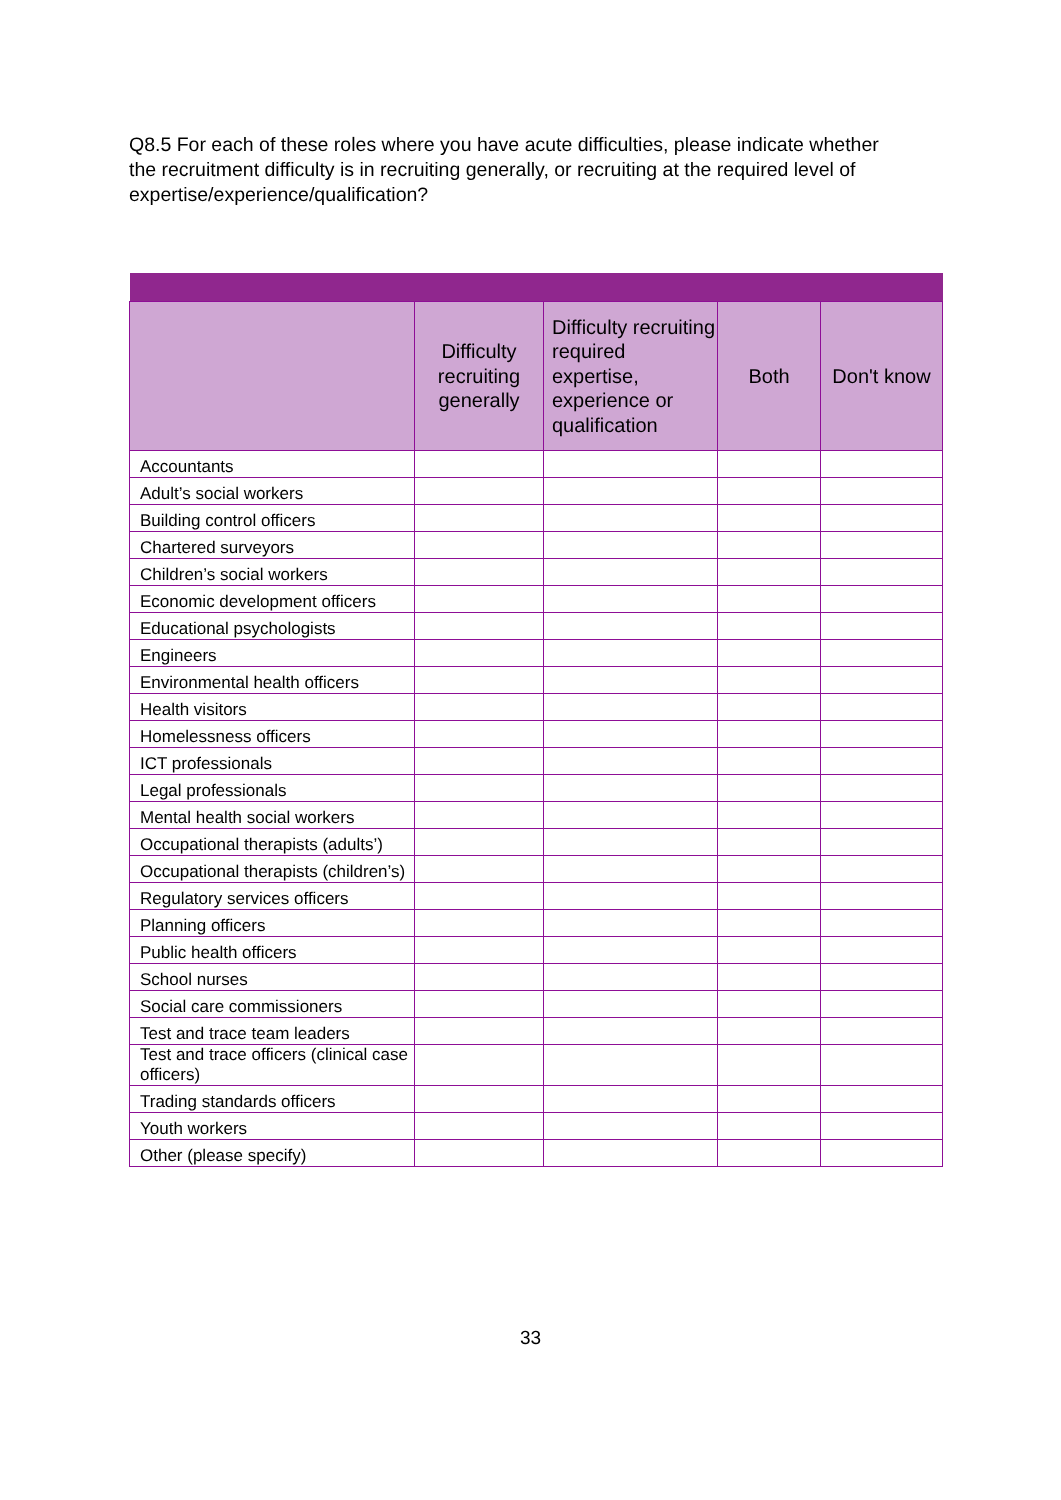Q8.5 For each of these roles where you have acute difficulties, please indicate whether the recruitment difficulty is in recruiting generally, or recruiting at the required level of expertise/experience/qualification?
| | Difficulty recruiting generally | Difficulty recruiting required expertise, experience or qualification | Both | Don't know |
| --- | --- | --- | --- | --- |
| Accountants | | | | |
| Adult’s social workers | | | | |
| Building control officers | | | | |
| Chartered surveyors | | | | |
| Children’s social workers | | | | |
| Economic development officers | | | | |
| Educational psychologists | | | | |
| Engineers | | | | |
| Environmental health officers | | | | |
| Health visitors | | | | |
| Homelessness officers | | | | |
| ICT professionals | | | | |
| Legal professionals | | | | |
| Mental health social workers | | | | |
| Occupational therapists (adults’) | | | | |
| Occupational therapists (children’s) | | | | |
| Regulatory services officers | | | | |
| Planning officers | | | | |
| Public health officers | | | | |
| School nurses | | | | |
| Social care commissioners | | | | |
| Test and trace team leaders | | | | |
| Test and trace officers (clinical case officers) | | | | |
| Trading standards officers | | | | |
| Youth workers | | | | |
| Other (please specify) | | | | |
33